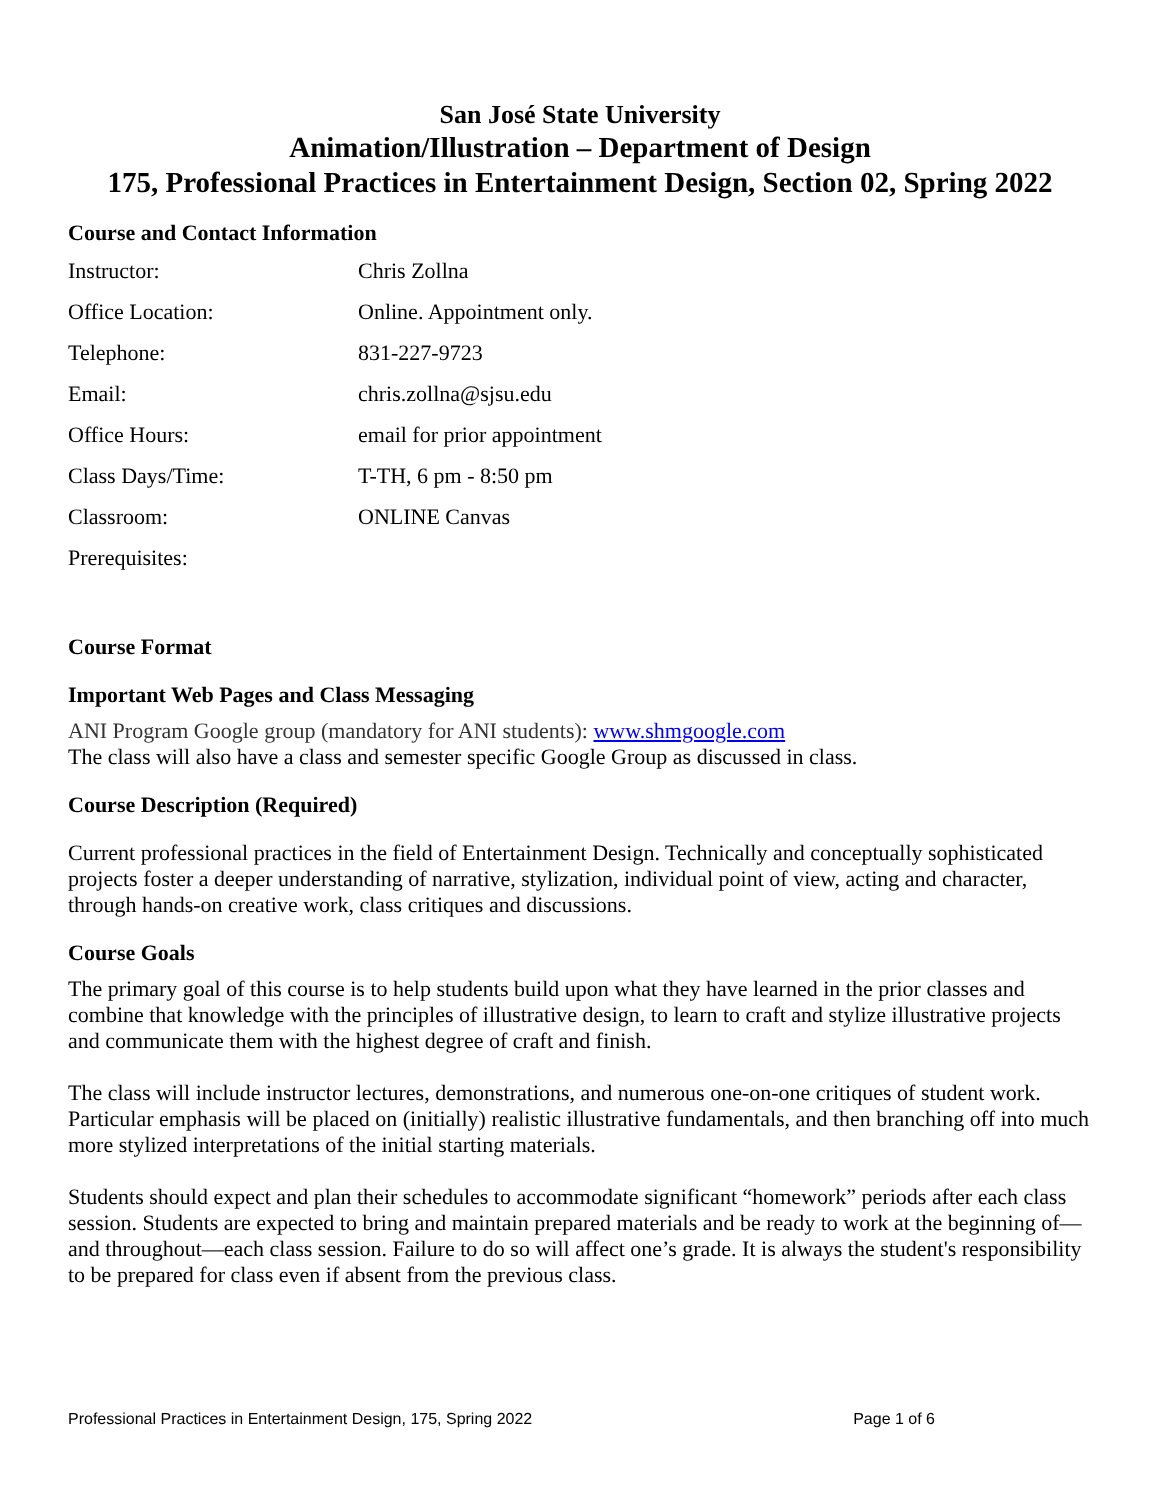San José State University
Animation/Illustration – Department of Design
175, Professional Practices in Entertainment Design, Section 02, Spring 2022
Course and Contact Information
| Instructor: | Chris Zollna |
| Office Location: | Online. Appointment only. |
| Telephone: | 831-227-9723 |
| Email: | chris.zollna@sjsu.edu |
| Office Hours: | email for prior appointment |
| Class Days/Time: | T-TH, 6 pm - 8:50 pm |
| Classroom: | ONLINE Canvas |
| Prerequisites: | |
Course Format
Important Web Pages and Class Messaging
ANI Program Google group (mandatory for ANI students): www.shmgoogle.com
The class will also have a class and semester specific Google Group as discussed in class.
Course Description (Required)
Current professional practices in the field of Entertainment Design. Technically and conceptually sophisticated projects foster a deeper understanding of narrative, stylization, individual point of view, acting and character, through hands-on creative work, class critiques and discussions.
Course Goals
The primary goal of this course is to help students build upon what they have learned in the prior classes and combine that knowledge with the principles of illustrative design, to learn to craft and stylize illustrative projects and communicate them with the highest degree of craft and finish.
The class will include instructor lectures, demonstrations, and numerous one-on-one critiques of student work. Particular emphasis will be placed on (initially) realistic illustrative fundamentals, and then branching off into much more stylized interpretations of the initial starting materials.
Students should expect and plan their schedules to accommodate significant “homework” periods after each class session. Students are expected to bring and maintain prepared materials and be ready to work at the beginning of—and throughout—each class session. Failure to do so will affect one’s grade. It is always the student's responsibility to be prepared for class even if absent from the previous class.
Professional Practices in Entertainment Design, 175, Spring 2022 Page 1 of 6